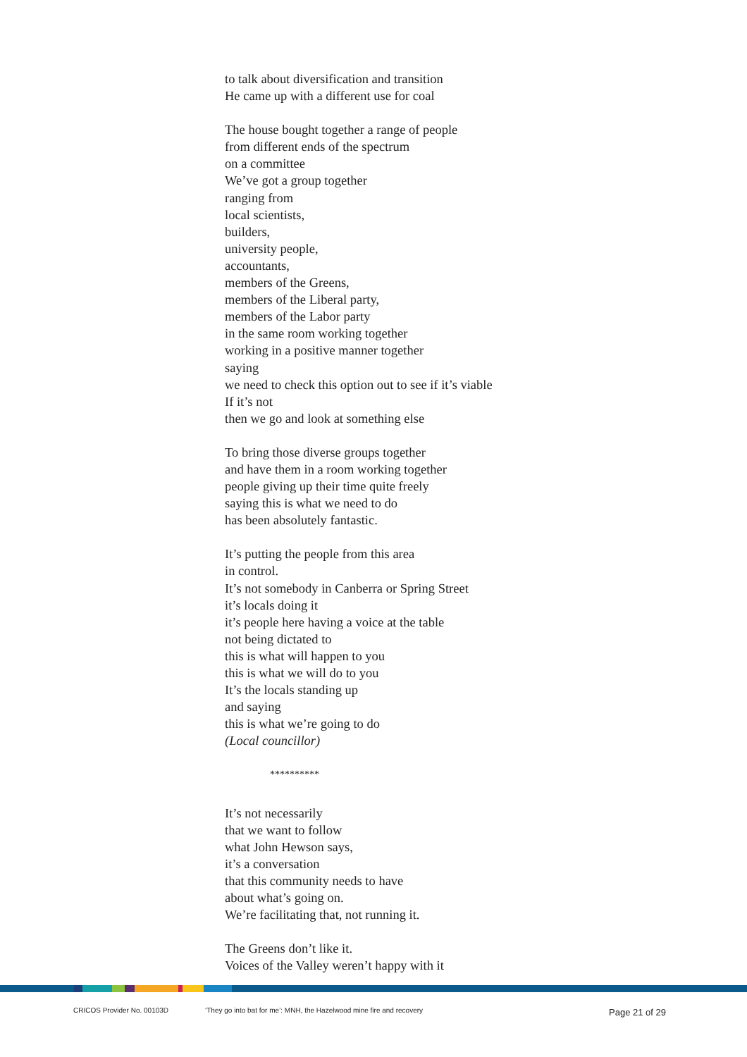to talk about diversification and transition
He came up with a different use for coal
The house bought together a range of people
from different ends of the spectrum
on a committee
We’ve got a group together
ranging from
local scientists,
builders,
university people,
accountants,
members of the Greens,
members of the Liberal party,
members of the Labor party
in the same room working together
working in a positive manner together
saying
we need to check this option out to see if it’s viable
If it’s not
then we go and look at something else
To bring those diverse groups together
and have them in a room working together
people giving up their time quite freely
saying this is what we need to do
has been absolutely fantastic.
It’s putting the people from this area
in control.
It’s not somebody in Canberra or Spring Street
it’s locals doing it
it’s people here having a voice at the table
not being dictated to
this is what will happen to you
this is what we will do to you
It’s the locals standing up
and saying
this is what we’re going to do
(Local councillor)
**********
It’s not necessarily
that we want to follow
what John Hewson says,
it’s a conversation
that this community needs to have
about what’s going on.
We’re facilitating that, not running it.
The Greens don’t like it.
Voices of the Valley weren’t happy with it
CRICOS Provider No. 00103D ‘They go into bat for me’: MNH, the Hazelwood mine fire and recovery Page 21 of 29